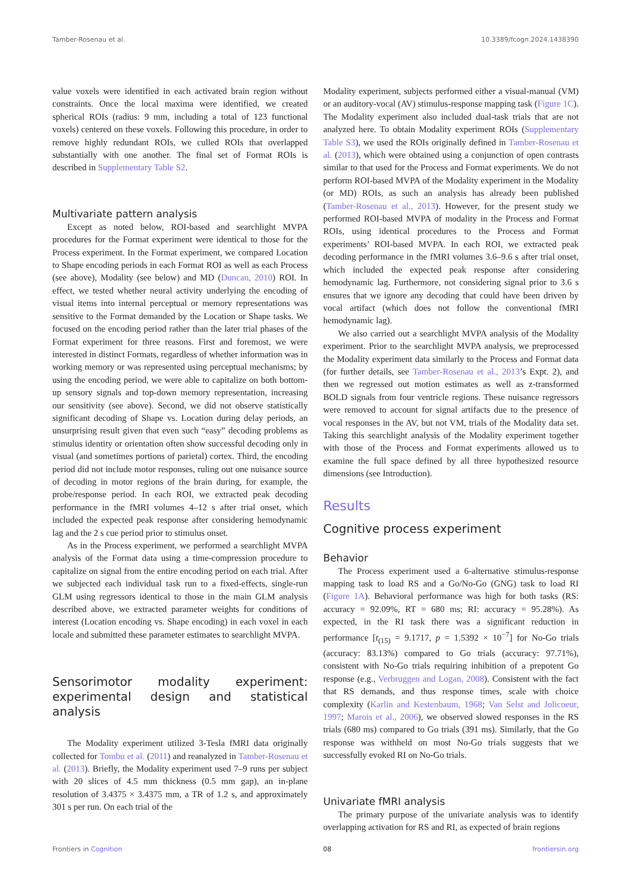Tamber-Rosenau et al. 10.3389/fcogn.2024.1438390
value voxels were identified in each activated brain region without constraints. Once the local maxima were identified, we created spherical ROIs (radius: 9 mm, including a total of 123 functional voxels) centered on these voxels. Following this procedure, in order to remove highly redundant ROIs, we culled ROIs that overlapped substantially with one another. The final set of Format ROIs is described in Supplementary Table S2.
Multivariate pattern analysis
Except as noted below, ROI-based and searchlight MVPA procedures for the Format experiment were identical to those for the Process experiment. In the Format experiment, we compared Location to Shape encoding periods in each Format ROI as well as each Process (see above), Modality (see below) and MD (Duncan, 2010) ROI. In effect, we tested whether neural activity underlying the encoding of visual items into internal perceptual or memory representations was sensitive to the Format demanded by the Location or Shape tasks. We focused on the encoding period rather than the later trial phases of the Format experiment for three reasons. First and foremost, we were interested in distinct Formats, regardless of whether information was in working memory or was represented using perceptual mechanisms; by using the encoding period, we were able to capitalize on both bottom-up sensory signals and top-down memory representation, increasing our sensitivity (see above). Second, we did not observe statistically significant decoding of Shape vs. Location during delay periods, an unsurprising result given that even such “easy” decoding problems as stimulus identity or orientation often show successful decoding only in visual (and sometimes portions of parietal) cortex. Third, the encoding period did not include motor responses, ruling out one nuisance source of decoding in motor regions of the brain during, for example, the probe/response period. In each ROI, we extracted peak decoding performance in the fMRI volumes 4–12 s after trial onset, which included the expected peak response after considering hemodynamic lag and the 2 s cue period prior to stimulus onset.
As in the Process experiment, we performed a searchlight MVPA analysis of the Format data using a time-compression procedure to capitalize on signal from the entire encoding period on each trial. After we subjected each individual task run to a fixed-effects, single-run GLM using regressors identical to those in the main GLM analysis described above, we extracted parameter weights for conditions of interest (Location encoding vs. Shape encoding) in each voxel in each locale and submitted these parameter estimates to searchlight MVPA.
Sensorimotor modality experiment: experimental design and statistical analysis
The Modality experiment utilized 3-Tesla fMRI data originally collected for Tombu et al. (2011) and reanalyzed in Tamber-Rosenau et al. (2013). Briefly, the Modality experiment used 7–9 runs per subject with 20 slices of 4.5 mm thickness (0.5 mm gap), an in-plane resolution of 3.4375 × 3.4375 mm, a TR of 1.2 s, and approximately 301 s per run. On each trial of the
Modality experiment, subjects performed either a visual-manual (VM) or an auditory-vocal (AV) stimulus-response mapping task (Figure 1C). The Modality experiment also included dual-task trials that are not analyzed here. To obtain Modality experiment ROIs (Supplementary Table S3), we used the ROIs originally defined in Tamber-Rosenau et al. (2013), which were obtained using a conjunction of open contrasts similar to that used for the Process and Format experiments. We do not perform ROI-based MVPA of the Modality experiment in the Modality (or MD) ROIs, as such an analysis has already been published (Tamber-Rosenau et al., 2013). However, for the present study we performed ROI-based MVPA of modality in the Process and Format ROIs, using identical procedures to the Process and Format experiments’ ROI-based MVPA. In each ROI, we extracted peak decoding performance in the fMRI volumes 3.6–9.6 s after trial onset, which included the expected peak response after considering hemodynamic lag. Furthermore, not considering signal prior to 3.6 s ensures that we ignore any decoding that could have been driven by vocal artifact (which does not follow the conventional fMRI hemodynamic lag).
We also carried out a searchlight MVPA analysis of the Modality experiment. Prior to the searchlight MVPA analysis, we preprocessed the Modality experiment data similarly to the Process and Format data (for further details, see Tamber-Rosenau et al., 2013’s Expt. 2), and then we regressed out motion estimates as well as z-transformed BOLD signals from four ventricle regions. These nuisance regressors were removed to account for signal artifacts due to the presence of vocal responses in the AV, but not VM, trials of the Modality data set. Taking this searchlight analysis of the Modality experiment together with those of the Process and Format experiments allowed us to examine the full space defined by all three hypothesized resource dimensions (see Introduction).
Results
Cognitive process experiment
Behavior
The Process experiment used a 6-alternative stimulus-response mapping task to load RS and a Go/No-Go (GNG) task to load RI (Figure 1A). Behavioral performance was high for both tasks (RS: accuracy = 92.09%, RT = 680 ms; RI: accuracy = 95.28%). As expected, in the RI task there was a significant reduction in performance [t<sub>(15)</sub> = 9.1717, p = 1.5392 × 10<sup>−7</sup>] for No-Go trials (accuracy: 83.13%) compared to Go trials (accuracy: 97.71%), consistent with No-Go trials requiring inhibition of a prepotent Go response (e.g., Verbruggen and Logan, 2008). Consistent with the fact that RS demands, and thus response times, scale with choice complexity (Karlin and Kestenbaum, 1968; Van Selst and Jolicoeur, 1997; Marois et al., 2006), we observed slowed responses in the RS trials (680 ms) compared to Go trials (391 ms). Similarly, that the Go response was withheld on most No-Go trials suggests that we successfully evoked RI on No-Go trials.
Univariate fMRI analysis
The primary purpose of the univariate analysis was to identify overlapping activation for RS and RI, as expected of brain regions
Frontiers in Cognition 08 frontiersin.org